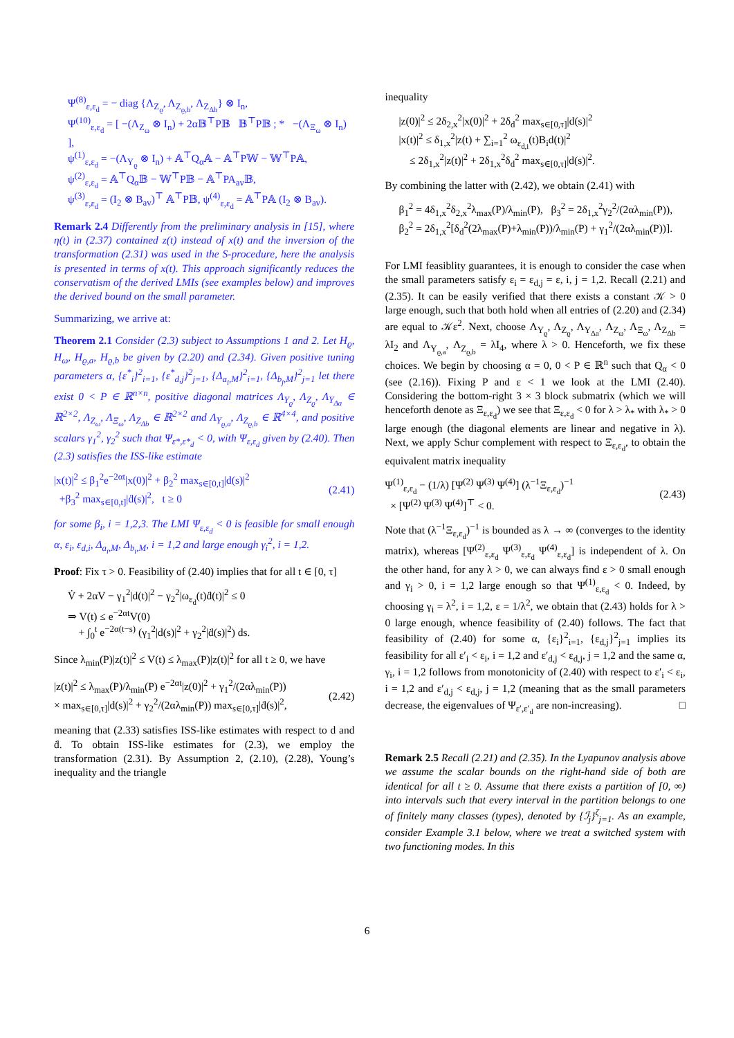Ψ<sup>(8)</sup><sub>ε,ε<sub>d</sub></sub> = − diag {Λ<sub>Z<sub>ϱ</sub></sub>, Λ<sub>Z<sub>ϱ,b</sub></sub>, Λ<sub>Z<sub>Δb</sub></sub>} ⊗ I<sub>n</sub>,
Ψ<sup>(10)</sup><sub>ε,ε<sub>d</sub></sub> = [ −(Λ<sub>Z<sub>ω</sub></sub> ⊗ I<sub>n</sub>) + 2α𝔹<sup>⊤</sup>P𝔹 𝔹<sup>⊤</sup>P𝔹 ; * −(Λ<sub>Ξ<sub>ω</sub></sub> ⊗ I<sub>n</sub>) ],
ψ<sup>(1)</sup><sub>ε,ε<sub>d</sub></sub> = −(Λ<sub>Υ<sub>ϱ</sub></sub> ⊗ I<sub>n</sub>) + 𝔸<sup>⊤</sup>Q<sub>α</sub>𝔸 − 𝔸<sup>⊤</sup>P𝕎 − 𝕎<sup>⊤</sup>P𝔸,
ψ<sup>(2)</sup><sub>ε,ε<sub>d</sub></sub> = 𝔸<sup>⊤</sup>Q<sub>α</sub>𝔹 − 𝕎<sup>⊤</sup>P𝔹 − 𝔸<sup>⊤</sup>PA<sub>av</sub>𝔹,
ψ<sup>(3)</sup><sub>ε,ε<sub>d</sub></sub> = (I<sub>2</sub> ⊗ B<sub>av</sub>)<sup>⊤</sup> 𝔸<sup>⊤</sup>P𝔹, ψ<sup>(4)</sup><sub>ε,ε<sub>d</sub></sub> = 𝔸<sup>⊤</sup>P𝔸 (I<sub>2</sub> ⊗ B<sub>av</sub>).
Remark 2.4 Differently from the preliminary analysis in [15], where η(t) in (2.37) contained z(t) instead of x(t) and the inversion of the transformation (2.31) was used in the S-procedure, here the analysis is presented in terms of x(t). This approach significantly reduces the conservatism of the derived LMIs (see examples below) and improves the derived bound on the small parameter.
Summarizing, we arrive at:
Theorem 2.1 Consider (2.3) subject to Assumptions 1 and 2. Let H<sub>ϱ</sub>, H<sub>ω</sub>, H<sub>ϱ,a</sub>, H<sub>ϱ,b</sub> be given by (2.20) and (2.34). Given positive tuning parameters α, {ε<sup>*</sup><sub>i</sub>}<sup>2</sup><sub>i=1</sub>, {ε<sup>*</sup><sub>d,j</sub>}<sup>2</sup><sub>j=1</sub>, {Δ<sub>a<sub>i</sub>,M</sub>}<sup>2</sup><sub>i=1</sub>, {Δ<sub>b<sub>j</sub>,M</sub>}<sup>2</sup><sub>j=1</sub> let there exist 0 < P ∈ ℝ<sup>n×n</sup>, positive diagonal matrices Λ<sub>Υ<sub>ϱ</sub></sub>, Λ<sub>Z<sub>ϱ</sub></sub>, Λ<sub>Υ<sub>Δa</sub></sub> ∈ ℝ<sup>2×2</sup>, Λ<sub>Z<sub>ω</sub></sub>, Λ<sub>Ξ<sub>ω</sub></sub>, Λ<sub>Z<sub>Δb</sub></sub> ∈ ℝ<sup>2×2</sup> and Λ<sub>Υ<sub>ϱ,a</sub></sub>, Λ<sub>Z<sub>ϱ,b</sub></sub> ∈ ℝ<sup>4×4</sup>, and positive scalars γ<sub>1</sub><sup>2</sup>, γ<sub>2</sub><sup>2</sup> such that Ψ<sub>ε*,ε*<sub>d</sub></sub> < 0, with Ψ<sub>ε,ε<sub>d</sub></sub> given by (2.40). Then (2.3) satisfies the ISS-like estimate
|x(t)|<sup>2</sup> ≤ β<sub>1</sub><sup>2</sup>e<sup>−2αt</sup>|x(0)|<sup>2</sup> + β<sub>2</sub><sup>2</sup> max<sub>s∈[0,t]</sub>|d(s)|<sup>2</sup>
+β<sub>3</sub><sup>2</sup> max<sub>s∈[0,t]</sub>|ḋ(s)|<sup>2</sup>, t ≥ 0 (2.41)
for some β<sub>i</sub>, i = 1,2,3. The LMI Ψ<sub>ε,ε<sub>d</sub></sub> < 0 is feasible for small enough α, ε<sub>i</sub>, ε<sub>d,i</sub>, Δ<sub>a<sub>i</sub>,M</sub>, Δ<sub>b<sub>i</sub>,M</sub>, i = 1,2 and large enough γ<sub>i</sub><sup>2</sup>, i = 1,2.
Proof: Fix τ > 0. Feasibility of (2.40) implies that for all t ∈ [0, τ]
V̇ + 2αV − γ<sub>1</sub><sup>2</sup>|d(t)|<sup>2</sup> − γ<sub>2</sub><sup>2</sup>|ω<sub>ε<sub>d</sub></sub>(t)ḋ(t)|<sup>2</sup> ≤ 0
⇒ V(t) ≤ e<sup>−2αt</sup>V(0)
+ ∫<sub>0</sub><sup>t</sup> e<sup>−2α(t−s)</sup> (γ<sub>1</sub><sup>2</sup>|d(s)|<sup>2</sup> + γ<sub>2</sub><sup>2</sup>|ḋ(s)|<sup>2</sup>) ds.
Since λ<sub>min</sub>(P)|z(t)|<sup>2</sup> ≤ V(t) ≤ λ<sub>max</sub>(P)|z(t)|<sup>2</sup> for all t ≥ 0, we have
|z(t)|<sup>2</sup> ≤ λ<sub>max</sub>(P)/λ<sub>min</sub>(P) e<sup>−2αt</sup>|z(0)|<sup>2</sup> + γ<sub>1</sub><sup>2</sup>/(2αλ<sub>min</sub>(P))
× max<sub>s∈[0,τ]</sub>|d(s)|<sup>2</sup> + γ<sub>2</sub><sup>2</sup>/(2αλ<sub>min</sub>(P)) max<sub>s∈[0,τ]</sub>|ḋ(s)|<sup>2</sup>, (2.42)
meaning that (2.33) satisfies ISS-like estimates with respect to d and ḋ. To obtain ISS-like estimates for (2.3), we employ the transformation (2.31). By Assumption 2, (2.10), (2.28), Young’s inequality and the triangle
inequality
|z(0)|<sup>2</sup> ≤ 2δ<sub>2,x</sub><sup>2</sup>|x(0)|<sup>2</sup> + 2δ<sub>d</sub><sup>2</sup> max<sub>s∈[0,τ]</sub>|d(s)|<sup>2</sup>
|x(t)|<sup>2</sup> ≤ δ<sub>1,x</sub><sup>2</sup>|z(t) + ∑<sub>i=1</sub><sup>2</sup> ω<sub>ε<sub>d,i</sub></sub>(t)B<sub>i</sub>d(t)|<sup>2</sup>
≤ 2δ<sub>1,x</sub><sup>2</sup>|z(t)|<sup>2</sup> + 2δ<sub>1,x</sub><sup>2</sup>δ<sub>d</sub><sup>2</sup> max<sub>s∈[0,τ]</sub>|d(s)|<sup>2</sup>.
By combining the latter with (2.42), we obtain (2.41) with
β<sub>1</sub><sup>2</sup> = 4δ<sub>1,x</sub><sup>2</sup>δ<sub>2,x</sub><sup>2</sup>λ<sub>max</sub>(P)/λ<sub>min</sub>(P), β<sub>3</sub><sup>2</sup> = 2δ<sub>1,x</sub><sup>2</sup>γ<sub>2</sub><sup>2</sup>/(2αλ<sub>min</sub>(P)),
β<sub>2</sub><sup>2</sup> = 2δ<sub>1,x</sub><sup>2</sup>[δ<sub>d</sub><sup>2</sup>(2λ<sub>max</sub>(P)+λ<sub>min</sub>(P))/λ<sub>min</sub>(P) + γ<sub>1</sub><sup>2</sup>/(2αλ<sub>min</sub>(P))].
For LMI feasiblity guarantees, it is enough to consider the case when the small parameters satisfy ε<sub>i</sub> = ε<sub>d,j</sub> = ε, i, j = 1,2. Recall (2.21) and (2.35). It can be easily verified that there exists a constant 𝒦 > 0 large enough, such that both hold when all entries of (2.20) and (2.34) are equal to 𝒦ε<sup>2</sup>. Next, choose Λ<sub>Υ<sub>ϱ</sub></sub>, Λ<sub>Z<sub>ϱ</sub></sub>, Λ<sub>Υ<sub>Δa</sub></sub>, Λ<sub>Z<sub>ω</sub></sub>, Λ<sub>Ξ<sub>ω</sub></sub>, Λ<sub>Z<sub>Δb</sub></sub> = λI<sub>2</sub> and Λ<sub>Υ<sub>ϱ,a</sub></sub>, Λ<sub>Z<sub>ϱ,b</sub></sub> = λI<sub>4</sub>, where λ > 0. Henceforth, we fix these choices. We begin by choosing α = 0, 0 < P ∈ ℝ<sup>n</sup> such that Q<sub>α</sub> < 0 (see (2.16)). Fixing P and ε < 1 we look at the LMI (2.40). Considering the bottom-right 3 × 3 block submatrix (which we will henceforth denote as Ξ<sub>ε,ε<sub>d</sub></sub>) we see that Ξ<sub>ε,ε<sub>d</sub></sub> < 0 for λ > λ<sub>*</sub> with λ<sub>*</sub> > 0 large enough (the diagonal elements are linear and negative in λ). Next, we apply Schur complement with respect to Ξ<sub>ε,ε<sub>d</sub></sub>, to obtain the equivalent matrix inequality
Ψ<sup>(1)</sup><sub>ε,ε<sub>d</sub></sub> − (1/λ) [Ψ<sup>(2)</sup> Ψ<sup>(3)</sup> Ψ<sup>(4)</sup>] (λ<sup>−1</sup>Ξ<sub>ε,ε<sub>d</sub></sub>)<sup>−1</sup>
× [Ψ<sup>(2)</sup> Ψ<sup>(3)</sup> Ψ<sup>(4)</sup>]<sup>⊤</sup> < 0. (2.43)
Note that (λ<sup>−1</sup>Ξ<sub>ε,ε<sub>d</sub></sub>)<sup>−1</sup> is bounded as λ → ∞ (converges to the identity matrix), whereas [Ψ<sup>(2)</sup><sub>ε,ε<sub>d</sub></sub> Ψ<sup>(3)</sup><sub>ε,ε<sub>d</sub></sub> Ψ<sup>(4)</sup><sub>ε,ε<sub>d</sub></sub>] is independent of λ. On the other hand, for any λ > 0, we can always find ε > 0 small enough and γ<sub>i</sub> > 0, i = 1,2 large enough so that Ψ<sup>(1)</sup><sub>ε,ε<sub>d</sub></sub> < 0. Indeed, by choosing γ<sub>i</sub> = λ<sup>2</sup>, i = 1,2, ε = 1/λ<sup>2</sup>, we obtain that (2.43) holds for λ > 0 large enough, whence feasibility of (2.40) follows. The fact that feasibility of (2.40) for some α, {ε<sub>i</sub>}<sup>2</sup><sub>i=1</sub>, {ε<sub>d,j</sub>}<sup>2</sup><sub>j=1</sub> implies its feasibility for all ε′<sub>i</sub> < ε<sub>i</sub>, i = 1,2 and ε′<sub>d,j</sub> < ε<sub>d,j</sub>, j = 1,2 and the same α, γ<sub>i</sub>, i = 1,2 follows from monotonicity of (2.40) with respect to ε′<sub>i</sub> < ε<sub>i</sub>, i = 1,2 and ε′<sub>d,j</sub> < ε<sub>d,j</sub>, j = 1,2 (meaning that as the small parameters decrease, the eigenvalues of Ψ<sub>ε′,ε′<sub>d</sub></sub> are non-increasing). □
Remark 2.5 Recall (2.21) and (2.35). In the Lyapunov analysis above we assume the scalar bounds on the right-hand side of both are identical for all t ≥ 0. Assume that there exists a partition of [0, ∞) into intervals such that every interval in the partition belongs to one of finitely many classes (types), denoted by {ℐ<sub>j</sub>}<sup>ζ</sup><sub>j=1</sub>. As an example, consider Example 3.1 below, where we treat a switched system with two functioning modes. In this
6